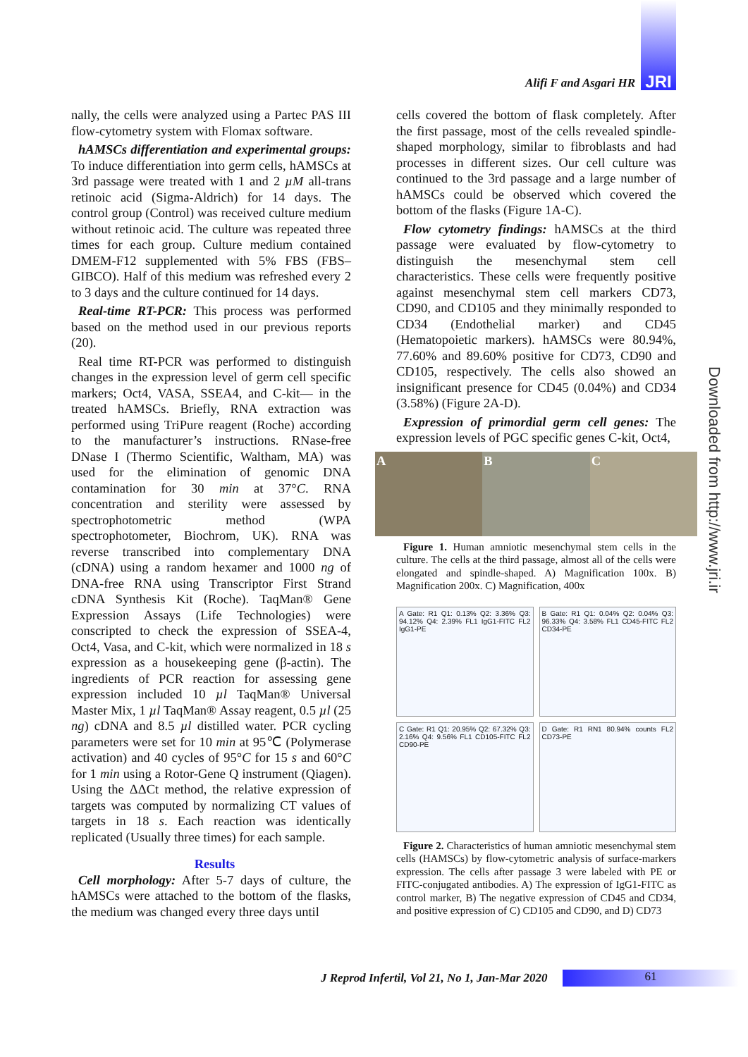Alifi F and Asgari HR
JRI
nally, the cells were analyzed using a Partec PAS III flow-cytometry system with Flomax software.
hAMSCs differentiation and experimental groups: To induce differentiation into germ cells, hAMSCs at 3rd passage were treated with 1 and 2 µM all-trans retinoic acid (Sigma-Aldrich) for 14 days. The control group (Control) was received culture medium without retinoic acid. The culture was repeated three times for each group. Culture medium contained DMEM-F12 supplemented with 5% FBS (FBS–GIBCO). Half of this medium was refreshed every 2 to 3 days and the culture continued for 14 days.
Real-time RT-PCR: This process was performed based on the method used in our previous reports (20).
Real time RT-PCR was performed to distinguish changes in the expression level of germ cell specific markers; Oct4, VASA, SSEA4, and C-kit— in the treated hAMSCs. Briefly, RNA extraction was performed using TriPure reagent (Roche) according to the manufacturer’s instructions. RNase-free DNase I (Thermo Scientific, Waltham, MA) was used for the elimination of genomic DNA contamination for 30 min at 37°C. RNA concentration and sterility were assessed by spectrophotometric method (WPA spectrophotometer, Biochrom, UK). RNA was reverse transcribed into complementary DNA (cDNA) using a random hexamer and 1000 ng of DNA-free RNA using Transcriptor First Strand cDNA Synthesis Kit (Roche). TaqMan® Gene Expression Assays (Life Technologies) were conscripted to check the expression of SSEA-4, Oct4, Vasa, and C-kit, which were normalized in 18 s expression as a housekeeping gene (β-actin). The ingredients of PCR reaction for assessing gene expression included 10 µl TaqMan® Universal Master Mix, 1 µl TaqMan® Assay reagent, 0.5 µl (25 ng) cDNA and 8.5 µl distilled water. PCR cycling parameters were set for 10 min at 95℃ (Polymerase activation) and 40 cycles of 95°C for 15 s and 60°C for 1 min using a Rotor-Gene Q instrument (Qiagen). Using the ΔΔCt method, the relative expression of targets was computed by normalizing CT values of targets in 18 s. Each reaction was identically replicated (Usually three times) for each sample.
Results
Cell morphology: After 5-7 days of culture, the hAMSCs were attached to the bottom of the flasks, the medium was changed every three days until
cells covered the bottom of flask completely. After the first passage, most of the cells revealed spindle-shaped morphology, similar to fibroblasts and had processes in different sizes. Our cell culture was continued to the 3rd passage and a large number of hAMSCs could be observed which covered the bottom of the flasks (Figure 1A-C).
Flow cytometry findings: hAMSCs at the third passage were evaluated by flow-cytometry to distinguish the mesenchymal stem cell characteristics. These cells were frequently positive against mesenchymal stem cell markers CD73, CD90, and CD105 and they minimally responded to CD34 (Endothelial marker) and CD45 (Hematopoietic markers). hAMSCs were 80.94%, 77.60% and 89.60% positive for CD73, CD90 and CD105, respectively. The cells also showed an insignificant presence for CD45 (0.04%) and CD34 (3.58%) (Figure 2A-D).
Expression of primordial germ cell genes: The expression levels of PGC specific genes C-kit, Oct4,
A B C
Figure 1. Human amniotic mesenchymal stem cells in the culture. The cells at the third passage, almost all of the cells were elongated and spindle-shaped. A) Magnification 100x. B) Magnification 200x. C) Magnification, 400x
A Gate: R1 Q1: 0.13% Q2: 3.36% Q3: 94.12% Q4: 2.39% FL1 IgG1-FITC FL2 IgG1-PE
B Gate: R1 Q1: 0.04% Q2: 0.04% Q3: 96.33% Q4: 3.58% FL1 CD45-FITC FL2 CD34-PE
C Gate: R1 Q1: 20.95% Q2: 67.32% Q3: 2.16% Q4: 9.56% FL1 CD105-FITC FL2 CD90-PE
D Gate: R1 RN1 80.94% counts FL2 CD73-PE
Figure 2. Characteristics of human amniotic mesenchymal stem cells (HAMSCs) by flow-cytometric analysis of surface-markers expression. The cells after passage 3 were labeled with PE or FITC-conjugated antibodies. A) The expression of IgG1-FITC as control marker, B) The negative expression of CD45 and CD34, and positive expression of C) CD105 and CD90, and D) CD73
Downloaded from http://www.jri.ir
J Reprod Infertil, Vol 21, No 1, Jan-Mar 2020
61